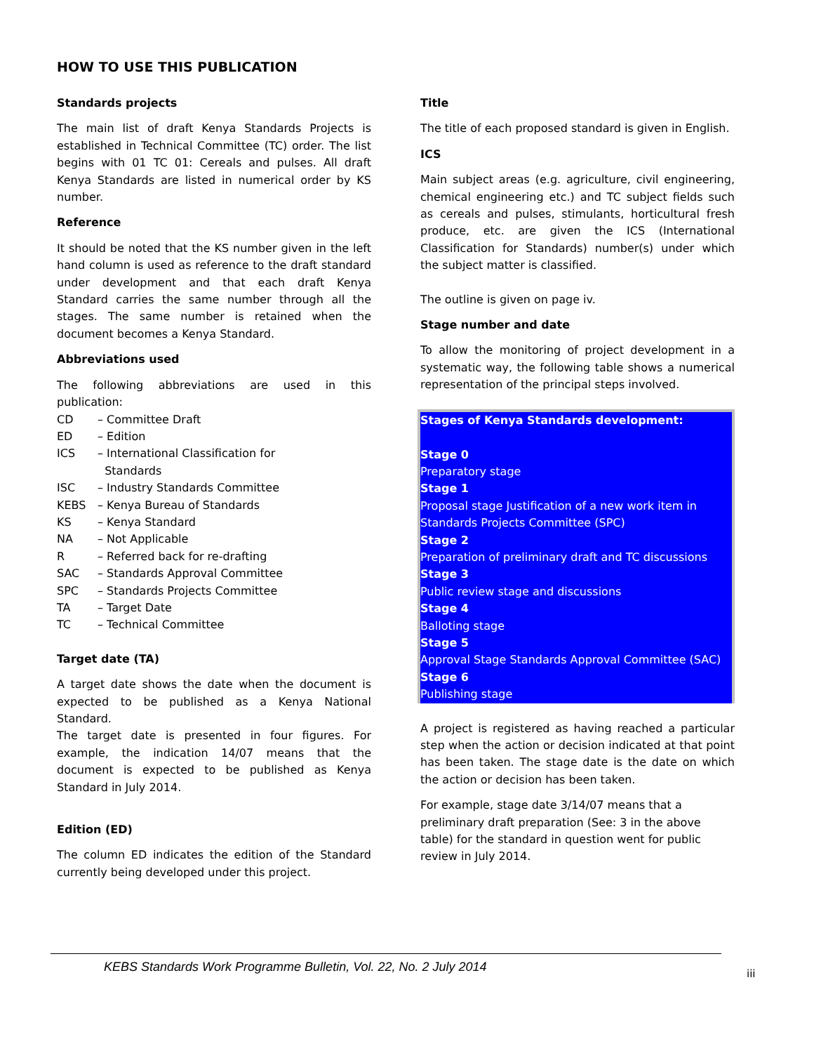HOW TO USE THIS PUBLICATION
Standards projects
The main list of draft Kenya Standards Projects is established in Technical Committee (TC) order. The list begins with 01 TC 01: Cereals and pulses. All draft Kenya Standards are listed in numerical order by KS number.
Reference
It should be noted that the KS number given in the left hand column is used as reference to the draft standard under development and that each draft Kenya Standard carries the same number through all the stages. The same number is retained when the document becomes a Kenya Standard.
Abbreviations used
The following abbreviations are used in this publication:
CD – Committee Draft
ED – Edition
ICS – International Classification for
Standards
ISC – Industry Standards Committee
KEBS – Kenya Bureau of Standards
KS – Kenya Standard
NA – Not Applicable
R – Referred back for re-drafting
SAC – Standards Approval Committee
SPC – Standards Projects Committee
TA – Target Date
TC – Technical Committee
Target date (TA)
A target date shows the date when the document is expected to be published as a Kenya National Standard.
The target date is presented in four figures. For example, the indication 14/07 means that the document is expected to be published as Kenya Standard in July 2014.
Edition (ED)
The column ED indicates the edition of the Standard currently being developed under this project.
Title
The title of each proposed standard is given in English.
ICS
Main subject areas (e.g. agriculture, civil engineering, chemical engineering etc.) and TC subject fields such as cereals and pulses, stimulants, horticultural fresh produce, etc. are given the ICS (International Classification for Standards) number(s) under which the subject matter is classified.
The outline is given on page iv.
Stage number and date
To allow the monitoring of project development in a systematic way, the following table shows a numerical representation of the principal steps involved.
Stages of Kenya Standards development:
Stage 0
Preparatory stage
Stage 1
Proposal stage Justification of a new work item in Standards Projects Committee (SPC)
Stage 2
Preparation of preliminary draft and TC discussions
Stage 3
Public review stage and discussions
Stage 4
Balloting stage
Stage 5
Approval Stage Standards Approval Committee (SAC)
Stage 6
Publishing stage
A project is registered as having reached a particular step when the action or decision indicated at that point has been taken. The stage date is the date on which the action or decision has been taken.
For example, stage date 3/14/07 means that a preliminary draft preparation (See: 3 in the above table) for the standard in question went for public review in July 2014.
KEBS Standards Work Programme Bulletin, Vol. 22, No. 2 July 2014
iii